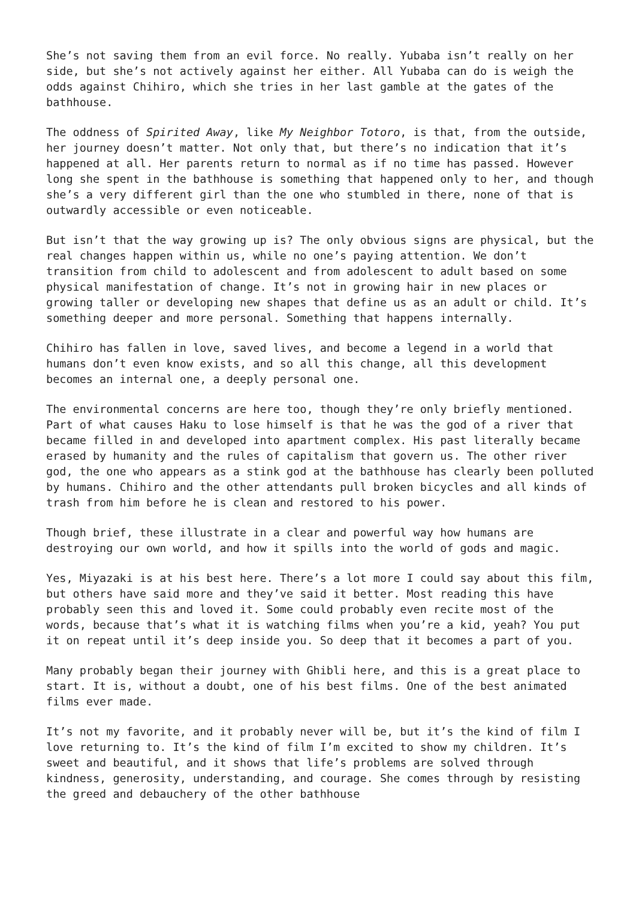She’s not saving them from an evil force. No really. Yubaba isn’t really on her side, but she’s not actively against her either. All Yubaba can do is weigh the odds against Chihiro, which she tries in her last gamble at the gates of the bathhouse.
The oddness of Spirited Away, like My Neighbor Totoro, is that, from the outside, her journey doesn’t matter. Not only that, but there’s no indication that it’s happened at all. Her parents return to normal as if no time has passed. However long she spent in the bathhouse is something that happened only to her, and though she’s a very different girl than the one who stumbled in there, none of that is outwardly accessible or even noticeable.
But isn’t that the way growing up is? The only obvious signs are physical, but the real changes happen within us, while no one’s paying attention. We don’t transition from child to adolescent and from adolescent to adult based on some physical manifestation of change. It’s not in growing hair in new places or growing taller or developing new shapes that define us as an adult or child. It’s something deeper and more personal. Something that happens internally.
Chihiro has fallen in love, saved lives, and become a legend in a world that humans don’t even know exists, and so all this change, all this development becomes an internal one, a deeply personal one.
The environmental concerns are here too, though they’re only briefly mentioned. Part of what causes Haku to lose himself is that he was the god of a river that became filled in and developed into apartment complex. His past literally became erased by humanity and the rules of capitalism that govern us. The other river god, the one who appears as a stink god at the bathhouse has clearly been polluted by humans. Chihiro and the other attendants pull broken bicycles and all kinds of trash from him before he is clean and restored to his power.
Though brief, these illustrate in a clear and powerful way how humans are destroying our own world, and how it spills into the world of gods and magic.
Yes, Miyazaki is at his best here. There’s a lot more I could say about this film, but others have said more and they’ve said it better. Most reading this have probably seen this and loved it. Some could probably even recite most of the words, because that’s what it is watching films when you’re a kid, yeah? You put it on repeat until it’s deep inside you. So deep that it becomes a part of you.
Many probably began their journey with Ghibli here, and this is a great place to start. It is, without a doubt, one of his best films. One of the best animated films ever made.
It’s not my favorite, and it probably never will be, but it’s the kind of film I love returning to. It’s the kind of film I’m excited to show my children. It’s sweet and beautiful, and it shows that life’s problems are solved through kindness, generosity, understanding, and courage. She comes through by resisting the greed and debauchery of the other bathhouse